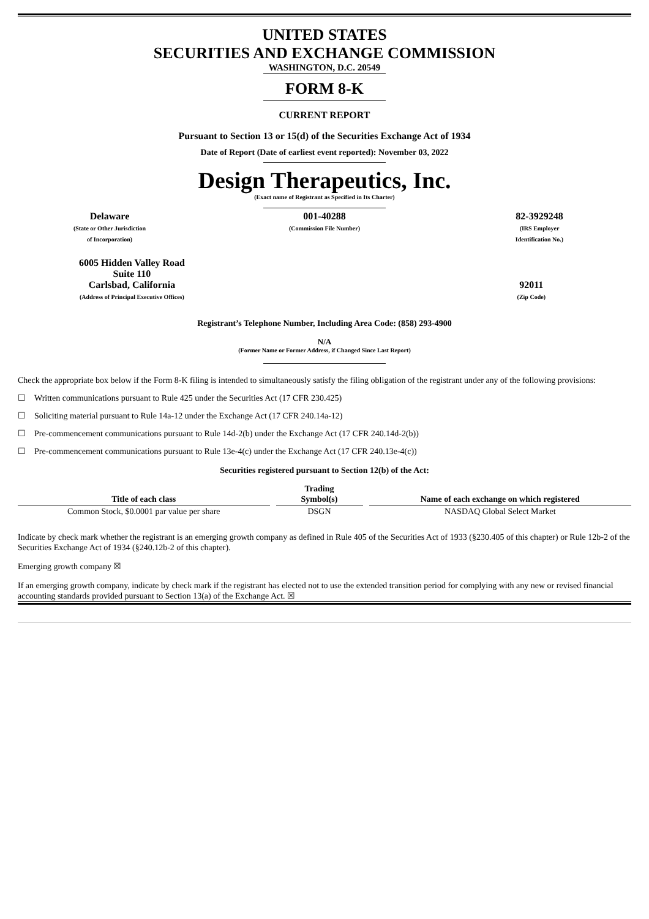UNITED STATES
SECURITIES AND EXCHANGE COMMISSION
WASHINGTON, D.C. 20549
FORM 8-K
CURRENT REPORT
Pursuant to Section 13 or 15(d) of the Securities Exchange Act of 1934
Date of Report (Date of earliest event reported): November 03, 2022
Design Therapeutics, Inc.
(Exact name of Registrant as Specified in Its Charter)
Delaware
(State or Other Jurisdiction
of Incorporation)
001-40288
(Commission File Number)
82-3929248
(IRS Employer
Identification No.)
6005 Hidden Valley Road
Suite 110
Carlsbad, California
(Address of Principal Executive Offices)
92011
(Zip Code)
Registrant’s Telephone Number, Including Area Code: (858) 293-4900
N/A
(Former Name or Former Address, if Changed Since Last Report)
Check the appropriate box below if the Form 8-K filing is intended to simultaneously satisfy the filing obligation of the registrant under any of the following provisions:
☐ Written communications pursuant to Rule 425 under the Securities Act (17 CFR 230.425)
☐ Soliciting material pursuant to Rule 14a-12 under the Exchange Act (17 CFR 240.14a-12)
☐ Pre-commencement communications pursuant to Rule 14d-2(b) under the Exchange Act (17 CFR 240.14d-2(b))
☐ Pre-commencement communications pursuant to Rule 13e-4(c) under the Exchange Act (17 CFR 240.13e-4(c))
Securities registered pursuant to Section 12(b) of the Act:
| Title of each class | Trading Symbol(s) | Name of each exchange on which registered |
| --- | --- | --- |
| Common Stock, $0.0001 par value per share | DSGN | NASDAQ Global Select Market |
Indicate by check mark whether the registrant is an emerging growth company as defined in Rule 405 of the Securities Act of 1933 (§230.405 of this chapter) or Rule 12b-2 of the Securities Exchange Act of 1934 (§240.12b-2 of this chapter).
Emerging growth company ☒
If an emerging growth company, indicate by check mark if the registrant has elected not to use the extended transition period for complying with any new or revised financial accounting standards provided pursuant to Section 13(a) of the Exchange Act. ☒